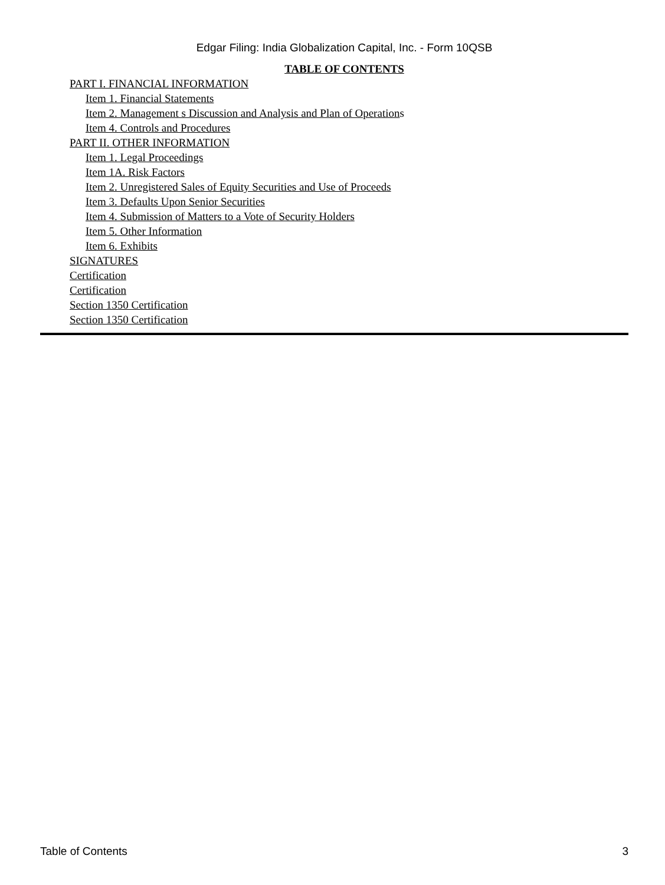Edgar Filing: India Globalization Capital, Inc. - Form 10QSB
TABLE OF CONTENTS
PART I. FINANCIAL INFORMATION
Item 1. Financial Statements
Item 2. Management s Discussion and Analysis and Plan of Operations
Item 4. Controls and Procedures
PART II. OTHER INFORMATION
Item 1. Legal Proceedings
Item 1A. Risk Factors
Item 2. Unregistered Sales of Equity Securities and Use of Proceeds
Item 3. Defaults Upon Senior Securities
Item 4. Submission of Matters to a Vote of Security Holders
Item 5. Other Information
Item 6. Exhibits
SIGNATURES
Certification
Certification
Section 1350 Certification
Section 1350 Certification
Table of Contents 3